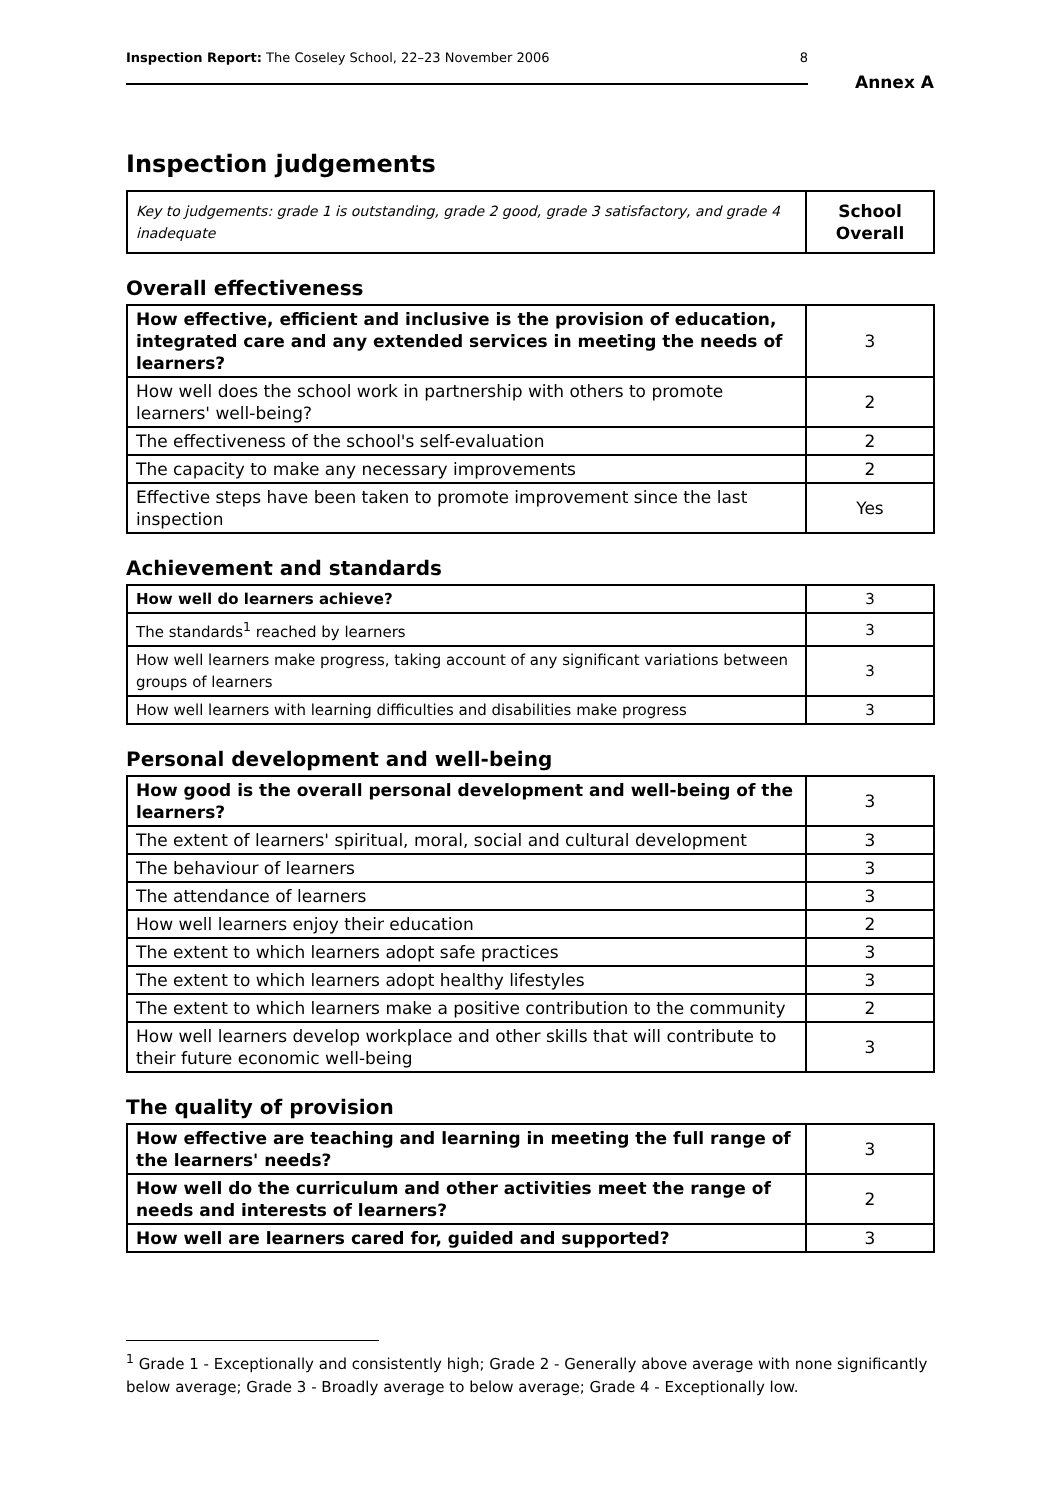Inspection Report: The Coseley School, 22–23 November 2006 8
Annex A
Inspection judgements
| Key to judgements: grade 1 is outstanding, grade 2 good, grade 3 satisfactory, and grade 4 inadequate | School Overall |
Overall effectiveness
| How effective, efficient and inclusive is the provision of education, integrated care and any extended services in meeting the needs of learners? | 3 |
| How well does the school work in partnership with others to promote learners' well-being? | 2 |
| The effectiveness of the school's self-evaluation | 2 |
| The capacity to make any necessary improvements | 2 |
| Effective steps have been taken to promote improvement since the last inspection | Yes |
Achievement and standards
| How well do learners achieve? | 3 |
| The standards<sup>1</sup> reached by learners | 3 |
| How well learners make progress, taking account of any significant variations between groups of learners | 3 |
| How well learners with learning difficulties and disabilities make progress | 3 |
Personal development and well-being
| How good is the overall personal development and well-being of the learners? | 3 |
| The extent of learners' spiritual, moral, social and cultural development | 3 |
| The behaviour of learners | 3 |
| The attendance of learners | 3 |
| How well learners enjoy their education | 2 |
| The extent to which learners adopt safe practices | 3 |
| The extent to which learners adopt healthy lifestyles | 3 |
| The extent to which learners make a positive contribution to the community | 2 |
| How well learners develop workplace and other skills that will contribute to their future economic well-being | 3 |
The quality of provision
| How effective are teaching and learning in meeting the full range of the learners' needs? | 3 |
| How well do the curriculum and other activities meet the range of needs and interests of learners? | 2 |
| How well are learners cared for, guided and supported? | 3 |
<sup>1</sup> Grade 1 - Exceptionally and consistently high; Grade 2 - Generally above average with none significantly below average; Grade 3 - Broadly average to below average; Grade 4 - Exceptionally low.